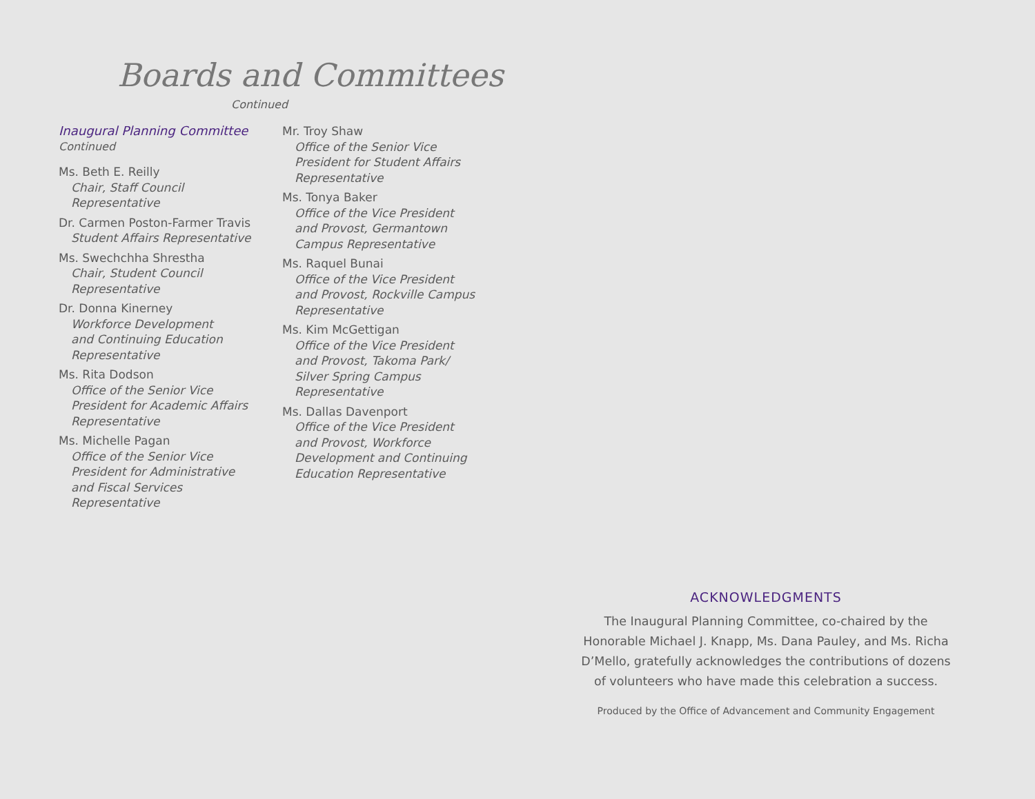Boards and Committees
Continued
Inaugural Planning Committee
Continued
Ms. Beth E. Reilly
Chair, Staff Council
Representative
Dr. Carmen Poston-Farmer Travis
Student Affairs Representative
Ms. Swechchha Shrestha
Chair, Student Council
Representative
Dr. Donna Kinerney
Workforce Development
and Continuing Education
Representative
Ms. Rita Dodson
Office of the Senior Vice
President for Academic Affairs
Representative
Ms. Michelle Pagan
Office of the Senior Vice
President for Administrative
and Fiscal Services
Representative
Mr. Troy Shaw
Office of the Senior Vice
President for Student Affairs
Representative
Ms. Tonya Baker
Office of the Vice President
and Provost, Germantown
Campus Representative
Ms. Raquel Bunai
Office of the Vice President
and Provost, Rockville Campus
Representative
Ms. Kim McGettigan
Office of the Vice President
and Provost, Takoma Park/
Silver Spring Campus
Representative
Ms. Dallas Davenport
Office of the Vice President
and Provost, Workforce
Development and Continuing
Education Representative
ACKNOWLEDGMENTS
The Inaugural Planning Committee, co-chaired by the Honorable Michael J. Knapp, Ms. Dana Pauley, and Ms. Richa D’Mello, gratefully acknowledges the contributions of dozens of volunteers who have made this celebration a success.
Produced by the Office of Advancement and Community Engagement